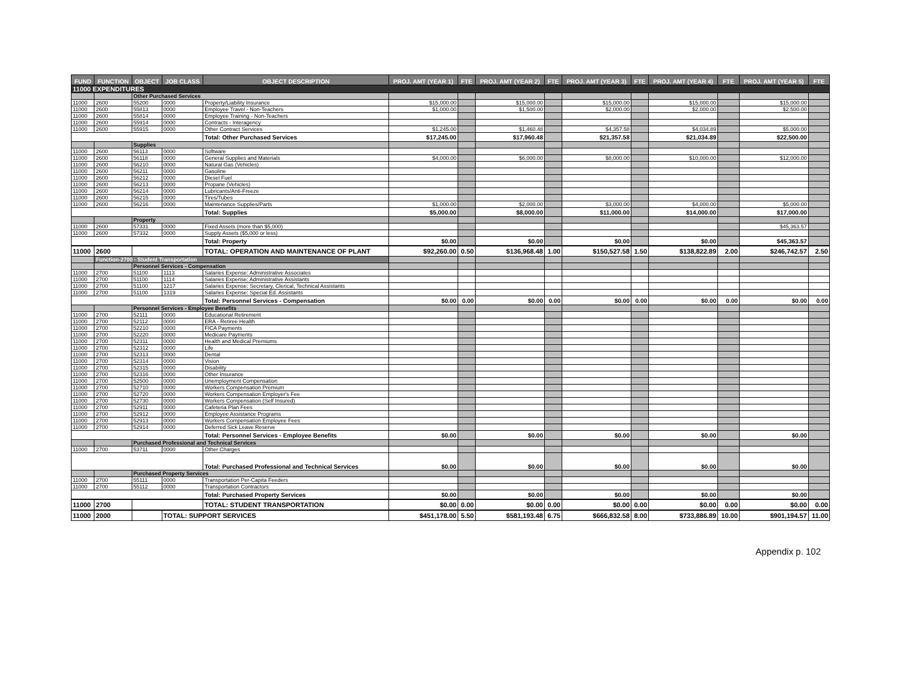| FUND | FUNCTION | OBJECT | JOB CLASS | OBJECT DESCRIPTION | PROJ. AMT (YEAR 1) | FTE | PROJ. AMT (YEAR 2) | FTE | PROJ. AMT (YEAR 3) | FTE | PROJ. AMT (YEAR 4) | FTE | PROJ. AMT (YEAR 5) | FTE |
| --- | --- | --- | --- | --- | --- | --- | --- | --- | --- | --- | --- | --- | --- | --- |
| 11000 EXPENDITURES | | | | | | | | | | | | | | |
| | | Other Purchased Services | | | | | | | | | | | | |
| 11000 | 2600 | 55200 | 0000 | Property/Liability Insurance | $15,000.00 | | $15,000.00 | | $15,000.00 | | $15,000.00 | | $15,000.00 | |
| 11000 | 2600 | 55813 | 0000 | Employee Travel - Non-Teachers | $1,000.00 | | $1,500.00 | | $2,000.00 | | $2,000.00 | | $2,500.00 | |
| 11000 | 2600 | 55814 | 0000 | Employee Training - Non-Teachers | | | | | | | | | | |
| 11000 | 2600 | 55914 | 0000 | Contracts - Interagency | | | | | | | | | | |
| 11000 | 2600 | 55915 | 0000 | Other Contract Services | $1,245.00 | | $1,460.48 | | $4,357.58 | | $4,034.89 | | $5,000.00 | |
| | | | | Total: Other Purchased Services | $17,245.00 | | $17,960.48 | | $21,357.58 | | $21,034.89 | | $22,500.00 | |
| | | Supplies | | | | | | | | | | | | |
| 11000 | 2600 | 56113 | 0000 | Software | | | | | | | | | | |
| 11000 | 2600 | 56118 | 0000 | General Supplies and Materials | $4,000.00 | | $6,000.00 | | $8,000.00 | | $10,000.00 | | $12,000.00 | |
| 11000 | 2600 | 56210 | 0000 | Natural Gas (Vehicles) | | | | | | | | | | |
| 11000 | 2600 | 56211 | 0000 | Gasoline | | | | | | | | | | |
| 11000 | 2600 | 56212 | 0000 | Diesel Fuel | | | | | | | | | | |
| 11000 | 2600 | 56213 | 0000 | Propane (Vehicles) | | | | | | | | | | |
| 11000 | 2600 | 56214 | 0000 | Lubricants/Anti-Freeze | | | | | | | | | | |
| 11000 | 2600 | 56215 | 0000 | Tires/Tubes | | | | | | | | | | |
| 11000 | 2600 | 56216 | 0000 | Maintenance Supplies/Parts | $1,000.00 | | $2,000.00 | | $3,000.00 | | $4,000.00 | | $5,000.00 | |
| | | | | Total: Supplies | $5,000.00 | | $8,000.00 | | $11,000.00 | | $14,000.00 | | $17,000.00 | |
| | | Property | | | | | | | | | | | | |
| 11000 | 2600 | 57331 | 0000 | Fixed Assets (more than $5,000) | | | | | | | | | $45,363.57 | |
| 11000 | 2600 | 57332 | 0000 | Supply Assets ($5,000 or less) | | | | | | | | | | |
| | | | | Total: Property | $0.00 | | $0.00 | | $0.00 | | $0.00 | | $45,363.57 | |
| 11000 | 2600 | | | TOTAL: OPERATION AND MAINTENANCE OF PLANT | $92,260.00 | 0.50 | $136,968.48 | 1.00 | $150,527.58 | 1.50 | $138,822.89 | 2.00 | $246,742.57 | 2.50 |
| | Function-2700 - Student Transportation | | | | | | | | | | | | | |
| | | Personnel Services - Compensation | | | | | | | | | | | | |
| 11000 | 2700 | 51100 | 1113 | Salaries Expense: Administrative Associates | | | | | | | | | | |
| 11000 | 2700 | 51100 | 1114 | Salaries Expense: Administrative Assistants | | | | | | | | | | |
| 11000 | 2700 | 51100 | 1217 | Salaries Expense: Secretary, Clerical, Technical Assistants | | | | | | | | | | |
| 11000 | 2700 | 51100 | 1319 | Salaries Expense: Special Ed. Assistants | | | | | | | | | | |
| | | | | Total: Personnel Services - Compensation | $0.00 | 0.00 | $0.00 | 0.00 | $0.00 | 0.00 | $0.00 | 0.00 | $0.00 | 0.00 |
| | | Personnel Services - Employee Benefits | | | | | | | | | | | | |
| 11000 | 2700 | 52111 | 0000 | Educational Retirement | | | | | | | | | | |
| 11000 | 2700 | 52112 | 0000 | ERA - Retiree Health | | | | | | | | | | |
| 11000 | 2700 | 52210 | 0000 | FICA Payments | | | | | | | | | | |
| 11000 | 2700 | 52220 | 0000 | Medicare Payments | | | | | | | | | | |
| 11000 | 2700 | 52311 | 0000 | Health and Medical Premiums | | | | | | | | | | |
| 11000 | 2700 | 52312 | 0000 | Life | | | | | | | | | | |
| 11000 | 2700 | 52313 | 0000 | Dental | | | | | | | | | | |
| 11000 | 2700 | 52314 | 0000 | Vision | | | | | | | | | | |
| 11000 | 2700 | 52315 | 0000 | Disability | | | | | | | | | | |
| 11000 | 2700 | 52316 | 0000 | Other Insurance | | | | | | | | | | |
| 11000 | 2700 | 52500 | 0000 | Unemployment Compensation | | | | | | | | | | |
| 11000 | 2700 | 52710 | 0000 | Workers Compensation Premium | | | | | | | | | | |
| 11000 | 2700 | 52720 | 0000 | Workers Compensation Employer's Fee | | | | | | | | | | |
| 11000 | 2700 | 52730 | 0000 | Workers Compensation (Self Insured) | | | | | | | | | | |
| 11000 | 2700 | 52911 | 0000 | Cafeteria Plan Fees | | | | | | | | | | |
| 11000 | 2700 | 52912 | 0000 | Employee Assistance Programs | | | | | | | | | | |
| 11000 | 2700 | 52913 | 0000 | Workers Compensation Employee Fees | | | | | | | | | | |
| 11000 | 2700 | 52914 | 0000 | Deferred Sick Leave Reserve | | | | | | | | | | |
| | | | | Total: Personnel Services - Employee Benefits | $0.00 | | $0.00 | | $0.00 | | $0.00 | | $0.00 | |
| | | Purchased Professional and Technical Services | | | | | | | | | | | | |
| 11000 | 2700 | 53711 | 0000 | Other Charges | | | | | | | | | | |
| | | | | Total: Purchased Professional and Technical Services | $0.00 | | $0.00 | | $0.00 | | $0.00 | | $0.00 | |
| | | Purchased Property Services | | | | | | | | | | | | |
| 11000 | 2700 | 55111 | 0000 | Transportation Per-Capita Feeders | | | | | | | | | | |
| 11000 | 2700 | 55112 | 0000 | Transportation Contractors | | | | | | | | | | |
| | | | | Total: Purchased Property Services | $0.00 | | $0.00 | | $0.00 | | $0.00 | | $0.00 | |
| 11000 | 2700 | | | TOTAL: STUDENT TRANSPORTATION | $0.00 | 0.00 | $0.00 | 0.00 | $0.00 | 0.00 | $0.00 | 0.00 | $0.00 | 0.00 |
| 11000 | 2000 | | TOTAL: SUPPORT SERVICES | | $451,178.00 | 5.50 | $581,193.48 | 6.75 | $666,832.58 | 8.00 | $733,886.89 | 10.00 | $901,194.57 | 11.00 |
Appendix p. 102